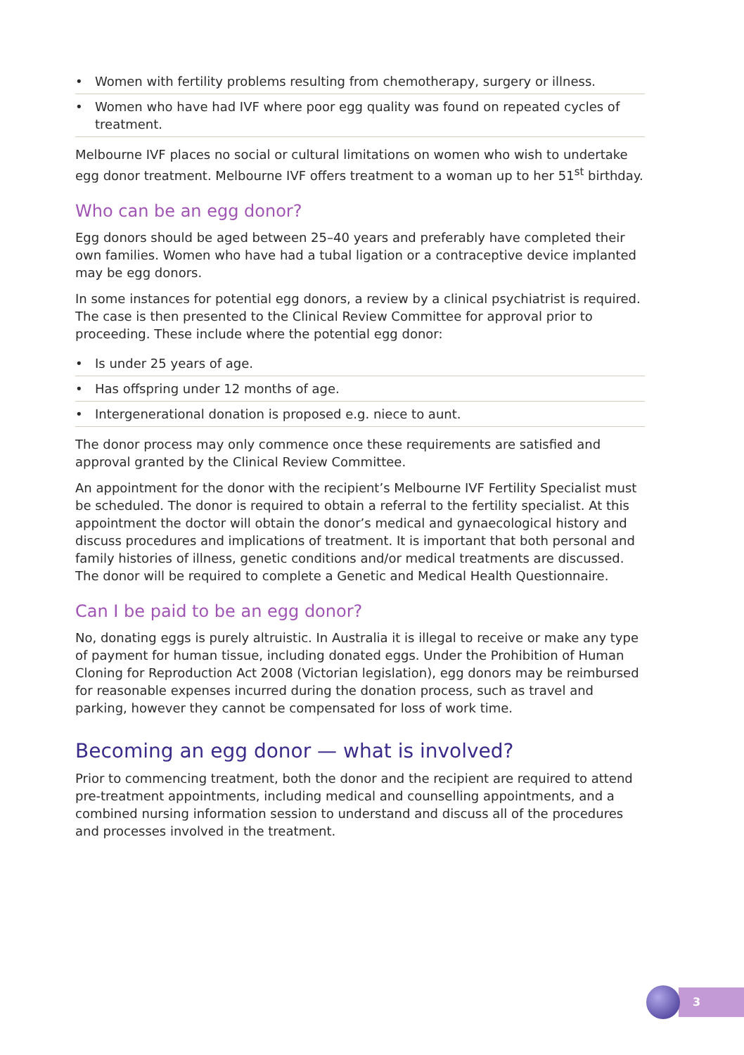• Women with fertility problems resulting from chemotherapy, surgery or illness.
• Women who have had IVF where poor egg quality was found on repeated cycles of treatment.
Melbourne IVF places no social or cultural limitations on women who wish to undertake egg donor treatment. Melbourne IVF offers treatment to a woman up to her 51<sup>st</sup> birthday.
Who can be an egg donor?
Egg donors should be aged between 25–40 years and preferably have completed their own families. Women who have had a tubal ligation or a contraceptive device implanted may be egg donors.
In some instances for potential egg donors, a review by a clinical psychiatrist is required. The case is then presented to the Clinical Review Committee for approval prior to proceeding. These include where the potential egg donor:
• Is under 25 years of age.
• Has offspring under 12 months of age.
• Intergenerational donation is proposed e.g. niece to aunt.
The donor process may only commence once these requirements are satisfied and approval granted by the Clinical Review Committee.
An appointment for the donor with the recipient’s Melbourne IVF Fertility Specialist must be scheduled. The donor is required to obtain a referral to the fertility specialist. At this appointment the doctor will obtain the donor’s medical and gynaecological history and discuss procedures and implications of treatment. It is important that both personal and family histories of illness, genetic conditions and/or medical treatments are discussed. The donor will be required to complete a Genetic and Medical Health Questionnaire.
Can I be paid to be an egg donor?
No, donating eggs is purely altruistic. In Australia it is illegal to receive or make any type of payment for human tissue, including donated eggs. Under the Prohibition of Human Cloning for Reproduction Act 2008 (Victorian legislation), egg donors may be reimbursed for reasonable expenses incurred during the donation process, such as travel and parking, however they cannot be compensated for loss of work time.
Becoming an egg donor — what is involved?
Prior to commencing treatment, both the donor and the recipient are required to attend pre-treatment appointments, including medical and counselling appointments, and a combined nursing information session to understand and discuss all of the procedures and processes involved in the treatment.
3